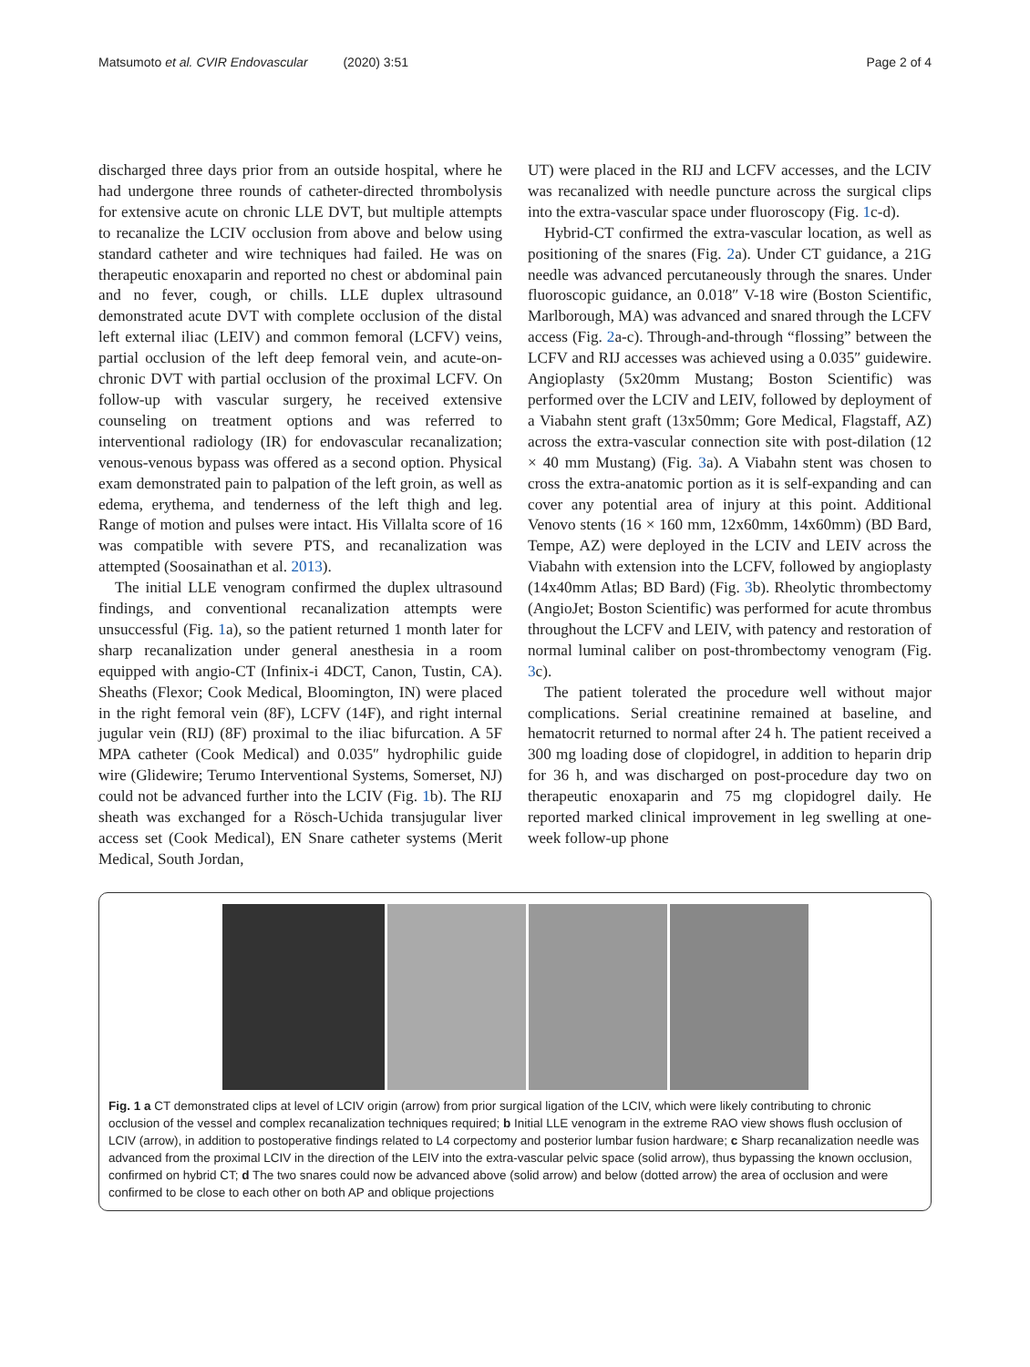Matsumoto et al. CVIR Endovascular (2020) 3:51 Page 2 of 4
discharged three days prior from an outside hospital, where he had undergone three rounds of catheter-directed thrombolysis for extensive acute on chronic LLE DVT, but multiple attempts to recanalize the LCIV occlusion from above and below using standard catheter and wire techniques had failed. He was on therapeutic enoxaparin and reported no chest or abdominal pain and no fever, cough, or chills. LLE duplex ultrasound demonstrated acute DVT with complete occlusion of the distal left external iliac (LEIV) and common femoral (LCFV) veins, partial occlusion of the left deep femoral vein, and acute-on-chronic DVT with partial occlusion of the proximal LCFV. On follow-up with vascular surgery, he received extensive counseling on treatment options and was referred to interventional radiology (IR) for endovascular recanalization; venous-venous bypass was offered as a second option. Physical exam demonstrated pain to palpation of the left groin, as well as edema, erythema, and tenderness of the left thigh and leg. Range of motion and pulses were intact. His Villalta score of 16 was compatible with severe PTS, and recanalization was attempted (Soosainathan et al. 2013).
The initial LLE venogram confirmed the duplex ultrasound findings, and conventional recanalization attempts were unsuccessful (Fig. 1a), so the patient returned 1 month later for sharp recanalization under general anesthesia in a room equipped with angio-CT (Infinix-i 4DCT, Canon, Tustin, CA). Sheaths (Flexor; Cook Medical, Bloomington, IN) were placed in the right femoral vein (8F), LCFV (14F), and right internal jugular vein (RIJ) (8F) proximal to the iliac bifurcation. A 5F MPA catheter (Cook Medical) and 0.035″ hydrophilic guide wire (Glidewire; Terumo Interventional Systems, Somerset, NJ) could not be advanced further into the LCIV (Fig. 1b). The RIJ sheath was exchanged for a Rösch-Uchida transjugular liver access set (Cook Medical), EN Snare catheter systems (Merit Medical, South Jordan,
UT) were placed in the RIJ and LCFV accesses, and the LCIV was recanalized with needle puncture across the surgical clips into the extra-vascular space under fluoroscopy (Fig. 1c-d).
Hybrid-CT confirmed the extra-vascular location, as well as positioning of the snares (Fig. 2a). Under CT guidance, a 21G needle was advanced percutaneously through the snares. Under fluoroscopic guidance, an 0.018″ V-18 wire (Boston Scientific, Marlborough, MA) was advanced and snared through the LCFV access (Fig. 2a-c). Through-and-through “flossing” between the LCFV and RIJ accesses was achieved using a 0.035″ guidewire. Angioplasty (5x20mm Mustang; Boston Scientific) was performed over the LCIV and LEIV, followed by deployment of a Viabahn stent graft (13x50mm; Gore Medical, Flagstaff, AZ) across the extra-vascular connection site with post-dilation (12 × 40 mm Mustang) (Fig. 3a). A Viabahn stent was chosen to cross the extra-anatomic portion as it is self-expanding and can cover any potential area of injury at this point. Additional Venovo stents (16 × 160 mm, 12x60mm, 14x60mm) (BD Bard, Tempe, AZ) were deployed in the LCIV and LEIV across the Viabahn with extension into the LCFV, followed by angioplasty (14x40mm Atlas; BD Bard) (Fig. 3b). Rheolytic thrombectomy (AngioJet; Boston Scientific) was performed for acute thrombus throughout the LCFV and LEIV, with patency and restoration of normal luminal caliber on post-thrombectomy venogram (Fig. 3c).
The patient tolerated the procedure well without major complications. Serial creatinine remained at baseline, and hematocrit returned to normal after 24 h. The patient received a 300 mg loading dose of clopidogrel, in addition to heparin drip for 36 h, and was discharged on post-procedure day two on therapeutic enoxaparin and 75 mg clopidogrel daily. He reported marked clinical improvement in leg swelling at one-week follow-up phone
Fig. 1 a CT demonstrated clips at level of LCIV origin (arrow) from prior surgical ligation of the LCIV, which were likely contributing to chronic occlusion of the vessel and complex recanalization techniques required; b Initial LLE venogram in the extreme RAO view shows flush occlusion of LCIV (arrow), in addition to postoperative findings related to L4 corpectomy and posterior lumbar fusion hardware; c Sharp recanalization needle was advanced from the proximal LCIV in the direction of the LEIV into the extra-vascular pelvic space (solid arrow), thus bypassing the known occlusion, confirmed on hybrid CT; d The two snares could now be advanced above (solid arrow) and below (dotted arrow) the area of occlusion and were confirmed to be close to each other on both AP and oblique projections